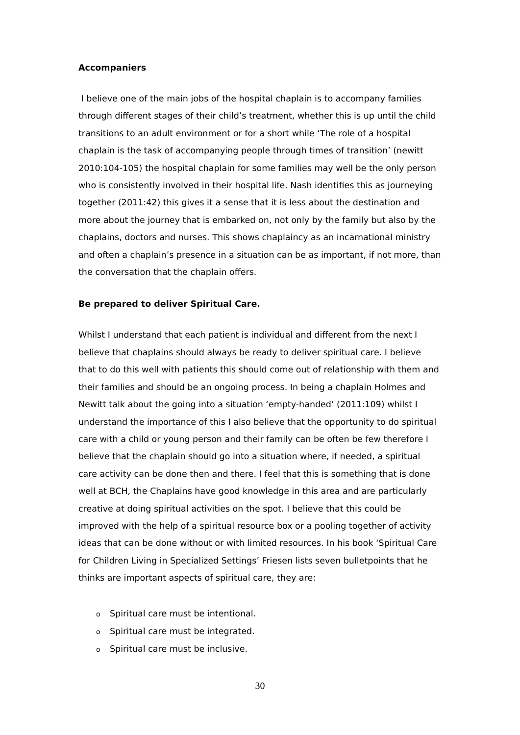Accompaniers
I believe one of the main jobs of the hospital chaplain is to accompany families through different stages of their child’s treatment, whether this is up until the child transitions to an adult environment or for a short while ‘The role of a hospital chaplain is the task of accompanying people through times of transition’ (newitt 2010:104-105) the hospital chaplain for some families may well be the only person who is consistently involved in their hospital life. Nash identifies this as journeying together (2011:42) this gives it a sense that it is less about the destination and more about the journey that is embarked on, not only by the family but also by the chaplains, doctors and nurses. This shows chaplaincy as an incarnational ministry and often a chaplain’s presence in a situation can be as important, if not more, than the conversation that the chaplain offers.
Be prepared to deliver Spiritual Care.
Whilst I understand that each patient is individual and different from the next I believe that chaplains should always be ready to deliver spiritual care. I believe that to do this well with patients this should come out of relationship with them and their families and should be an ongoing process. In being a chaplain Holmes and Newitt talk about the going into a situation ‘empty-handed’ (2011:109) whilst I understand the importance of this I also believe that the opportunity to do spiritual care with a child or young person and their family can be often be few therefore I believe that the chaplain should go into a situation where, if needed, a spiritual care activity can be done then and there. I feel that this is something that is done well at BCH, the Chaplains have good knowledge in this area and are particularly creative at doing spiritual activities on the spot. I believe that this could be improved with the help of a spiritual resource box or a pooling together of activity ideas that can be done without or with limited resources. In his book ‘Spiritual Care for Children Living in Specialized Settings’ Friesen lists seven bulletpoints that he thinks are important aspects of spiritual care, they are:
o Spiritual care must be intentional.
o Spiritual care must be integrated.
o Spiritual care must be inclusive.
30